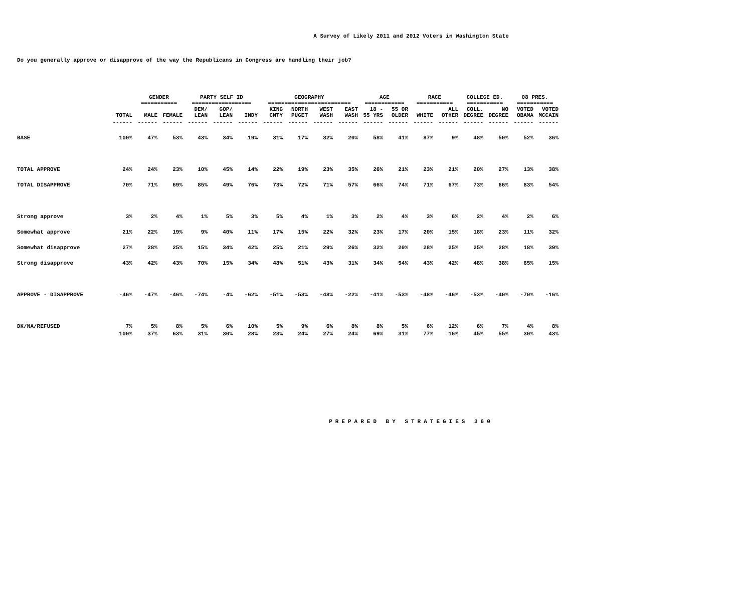A Survey of Likely 2011 and 2012 Voters in Washington State
Do you generally approve or disapprove of the way the Republicans in Congress are handling their job?
| | | GENDER =========== | | PARTY SELF ID ================== | | | GEOGRAPHY ========================= | | | | AGE ============ | | RACE =========== | | COLLEGE ED. =========== | | 08 PRES. =========== | |
| --- | --- | --- | --- | --- | --- | --- | --- | --- | --- | --- | --- | --- | --- | --- | --- | --- | --- | --- |
| | TOTAL | MALE | FEMALE | DEM/ LEAN | GOP/ LEAN | INDY | KING CNTY | NORTH PUGET | WEST WASH | EAST WASH | 18 - 55 YRS | 55 OR OLDER | WHITE | ALL OTHER | COLL. DEGREE | NO DEGREE | VOTED OBAMA | VOTED MCCAIN |
| | ------ | ------ | ------ | ------ | ------ | ------ | ------ | ------ | ------ | ------ | ------ | ------ | ------ | ------ | ------ | ------ | ------ | ------ |
| BASE | 100% | 47% | 53% | 43% | 34% | 19% | 31% | 17% | 32% | 20% | 58% | 41% | 87% | 9% | 48% | 50% | 52% | 36% |
| TOTAL APPROVE | 24% | 24% | 23% | 10% | 45% | 14% | 22% | 19% | 23% | 35% | 26% | 21% | 23% | 21% | 20% | 27% | 13% | 38% |
| TOTAL DISAPPROVE | 70% | 71% | 69% | 85% | 49% | 76% | 73% | 72% | 71% | 57% | 66% | 74% | 71% | 67% | 73% | 66% | 83% | 54% |
| Strong approve | 3% | 2% | 4% | 1% | 5% | 3% | 5% | 4% | 1% | 3% | 2% | 4% | 3% | 6% | 2% | 4% | 2% | 6% |
| Somewhat approve | 21% | 22% | 19% | 9% | 40% | 11% | 17% | 15% | 22% | 32% | 23% | 17% | 20% | 15% | 18% | 23% | 11% | 32% |
| Somewhat disapprove | 27% | 28% | 25% | 15% | 34% | 42% | 25% | 21% | 29% | 26% | 32% | 20% | 28% | 25% | 25% | 28% | 18% | 39% |
| Strong disapprove | 43% | 42% | 43% | 70% | 15% | 34% | 48% | 51% | 43% | 31% | 34% | 54% | 43% | 42% | 48% | 38% | 65% | 15% |
| APPROVE - DISAPPROVE | -46% | -47% | -46% | -74% | -4% | -62% | -51% | -53% | -48% | -22% | -41% | -53% | -48% | -46% | -53% | -40% | -70% | -16% |
| DK/NA/REFUSED | 7% | 5% | 8% | 5% | 6% | 10% | 5% | 9% | 6% | 8% | 8% | 5% | 6% | 12% | 6% | 7% | 4% | 8% |
| | 100% | 37% | 63% | 31% | 30% | 28% | 23% | 24% | 27% | 24% | 69% | 31% | 77% | 16% | 45% | 55% | 30% | 43% |
PREPARED BY STRATEGIES 360